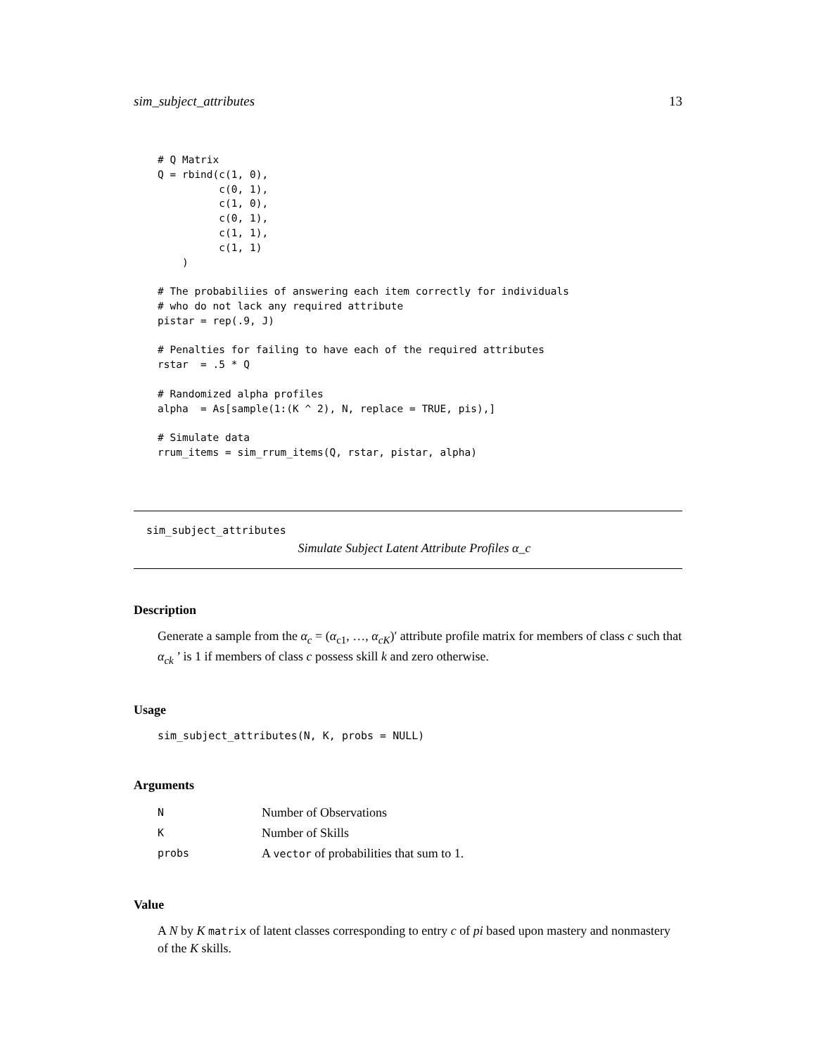sim_subject_attributes 13
# Q Matrix
Q = rbind(c(1, 0),
          c(0, 1),
          c(1, 0),
          c(0, 1),
          c(1, 1),
          c(1, 1)
    )

# The probabiliies of answering each item correctly for individuals
# who do not lack any required attribute
pistar = rep(.9, J)

# Penalties for failing to have each of the required attributes
rstar  = .5 * Q

# Randomized alpha profiles
alpha  = As[sample(1:(K ^ 2), N, replace = TRUE, pis),]

# Simulate data
rrum_items = sim_rrum_items(Q, rstar, pistar, alpha)
sim_subject_attributes
Simulate Subject Latent Attribute Profiles α_c
Description
Generate a sample from the α<sub>c</sub> = (α<sub>c1</sub>, …, α<sub>cK</sub>)′ attribute profile matrix for members of class c such that α<sub>ck</sub> ’ is 1 if members of class c possess skill k and zero otherwise.
Usage
sim_subject_attributes(N, K, probs = NULL)
Arguments
| N | Number of Observations |
| K | Number of Skills |
| probs | A vector of probabilities that sum to 1. |
Value
A N by K matrix of latent classes corresponding to entry c of pi based upon mastery and nonmastery of the K skills.